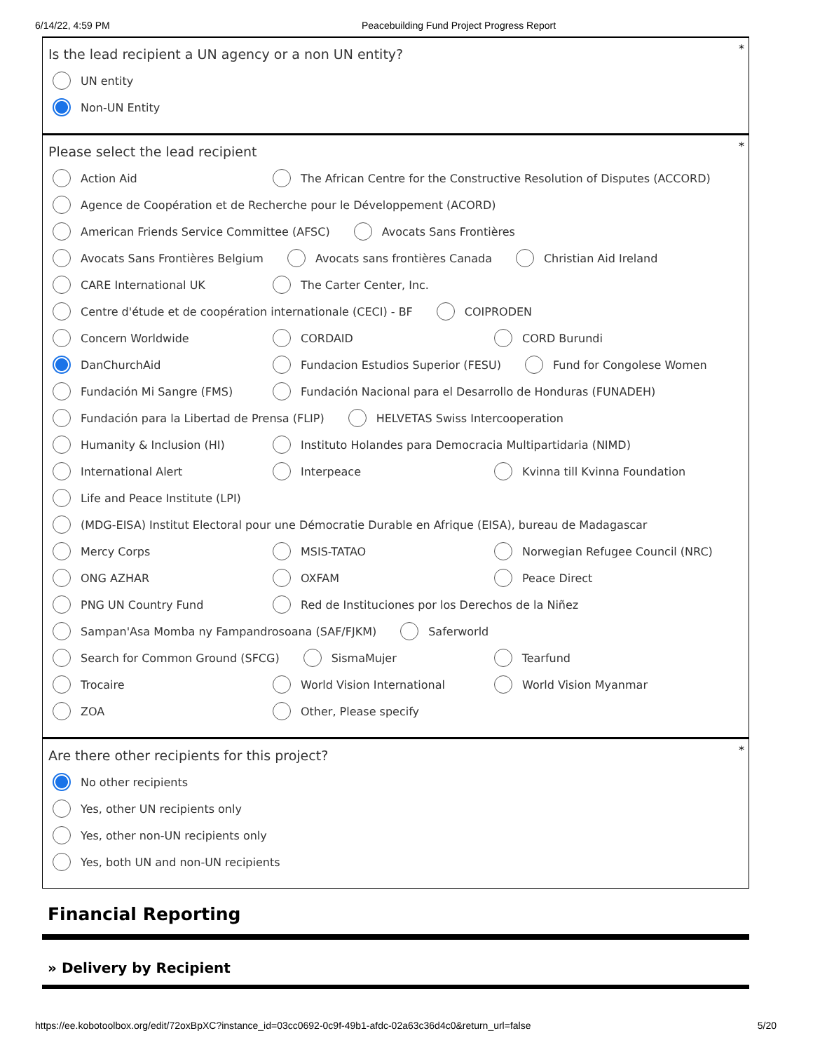6/14/22, 4:59 PM Peacebuilding Fund Project Progress Report
*
Is the lead recipient a UN agency or a non UN entity?
UN entity
Non-UN Entity
*
Please select the lead recipient
Action Aid
The African Centre for the Constructive Resolution of Disputes (ACCORD)
Agence de Coopération et de Recherche pour le Développement (ACORD)
American Friends Service Committee (AFSC)
Avocats Sans Frontières
Avocats Sans Frontières Belgium
Avocats sans frontières Canada
Christian Aid Ireland
CARE International UK
The Carter Center, Inc.
Centre d'étude et de coopération internationale (CECI) - BF
COIPRODEN
Concern Worldwide
CORDAID
CORD Burundi
DanChurchAid
Fundacion Estudios Superior (FESU)
Fund for Congolese Women
Fundación Mi Sangre (FMS)
Fundación Nacional para el Desarrollo de Honduras (FUNADEH)
Fundación para la Libertad de Prensa (FLIP)
HELVETAS Swiss Intercooperation
Humanity & Inclusion (HI)
Instituto Holandes para Democracia Multipartidaria (NIMD)
International Alert
Interpeace
Kvinna till Kvinna Foundation
Life and Peace Institute (LPI)
(MDG-EISA) Institut Electoral pour une Démocratie Durable en Afrique (EISA), bureau de Madagascar
Mercy Corps
MSIS-TATAO
Norwegian Refugee Council (NRC)
ONG AZHAR
OXFAM
Peace Direct
PNG UN Country Fund
Red de Instituciones por los Derechos de la Niñez
Sampan'Asa Momba ny Fampandrosoana (SAF/FJKM)
Saferworld
Search for Common Ground (SFCG)
SismaMujer
Tearfund
Trocaire
World Vision International
World Vision Myanmar
ZOA
Other, Please specify
*
Are there other recipients for this project?
No other recipients
Yes, other UN recipients only
Yes, other non-UN recipients only
Yes, both UN and non-UN recipients
Financial Reporting
» Delivery by Recipient
https://ee.kobotoolbox.org/edit/72oxBpXC?instance_id=03cc0692-0c9f-49b1-afdc-02a63c36d4c0&return_url=false 5/20